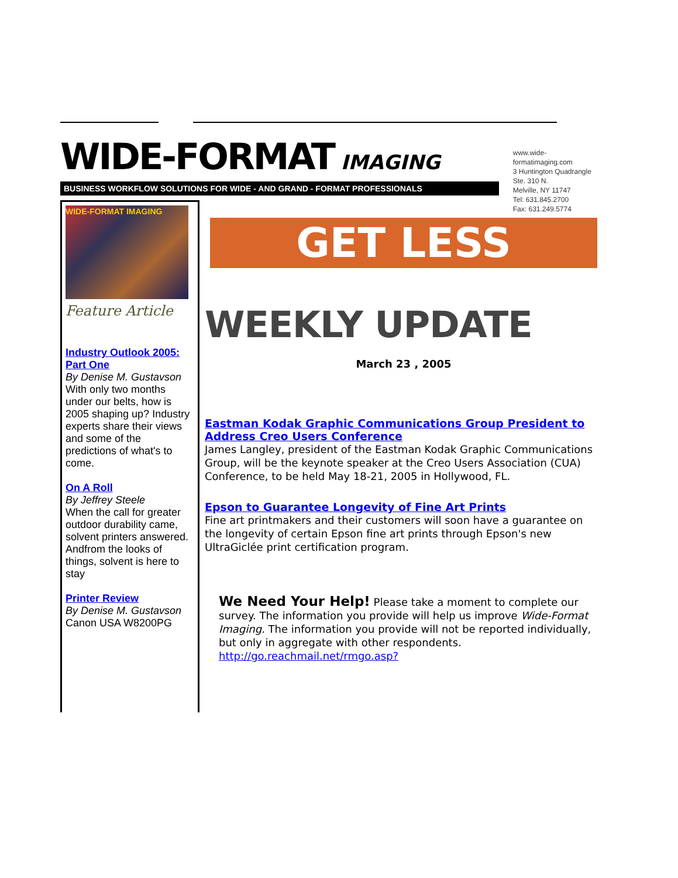WIDE-FORMAT IMAGING
BUSINESS WORKFLOW SOLUTIONS FOR WIDE - AND GRAND - FORMAT PROFESSIONALS
www.wide-formatimaging.com
3 Huntington Quadrangle
Ste. 310 N.
Melville, NY 11747
Tel: 631.845.2700
Fax: 631.249.5774
WIDE-FORMAT IMAGING
Feature Article
Industry Outlook 2005:
Part One
By Denise M. Gustavson
With only two months under our belts, how is 2005 shaping up? Industry experts share their views and some of the predictions of what's to come.
On A Roll
By Jeffrey Steele
When the call for greater outdoor durability came, solvent printers answered. Andfrom the looks of things, solvent is here to stay
Printer Review
By Denise M. Gustavson
Canon USA W8200PG
GET LESS
WEEKLY UPDATE
March 23 , 2005
Eastman Kodak Graphic Communications Group President to Address Creo Users Conference
James Langley, president of the Eastman Kodak Graphic Communications Group, will be the keynote speaker at the Creo Users Association (CUA) Conference, to be held May 18-21, 2005 in Hollywood, FL.
Epson to Guarantee Longevity of Fine Art Prints
Fine art printmakers and their customers will soon have a guarantee on the longevity of certain Epson fine art prints through Epson's new UltraGiclée print certification program.
We Need Your Help! Please take a moment to complete our survey. The information you provide will help us improve Wide-Format Imaging. The information you provide will not be reported individually, but only in aggregate with other respondents.
http://go.reachmail.net/rmgo.asp?